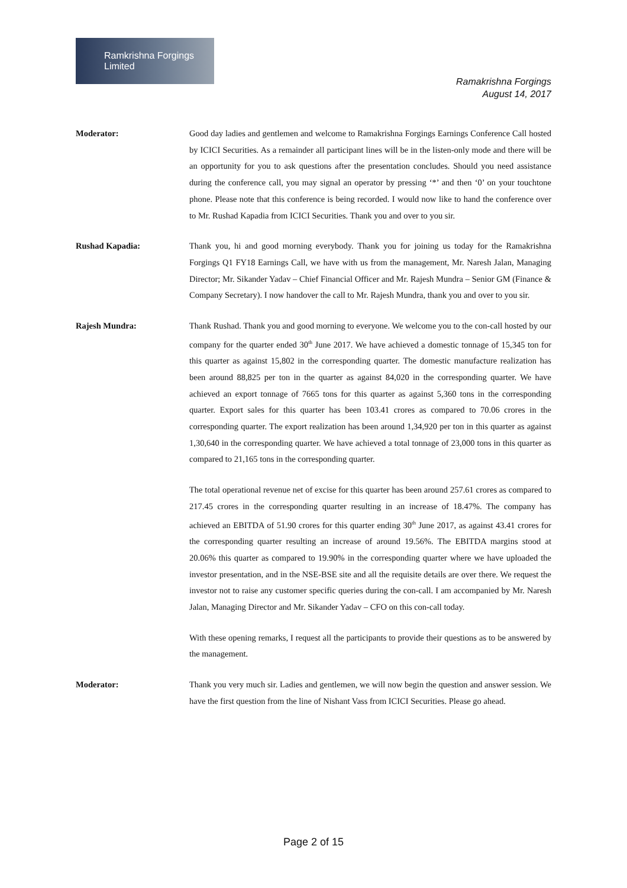Ramkrishna Forgings Limited
Ramakrishna Forgings
August 14, 2017
Moderator: Good day ladies and gentlemen and welcome to Ramakrishna Forgings Earnings Conference Call hosted by ICICI Securities. As a remainder all participant lines will be in the listen-only mode and there will be an opportunity for you to ask questions after the presentation concludes. Should you need assistance during the conference call, you may signal an operator by pressing ‘*’ and then ‘0’ on your touchtone phone. Please note that this conference is being recorded. I would now like to hand the conference over to Mr. Rushad Kapadia from ICICI Securities. Thank you and over to you sir.
Rushad Kapadia: Thank you, hi and good morning everybody. Thank you for joining us today for the Ramakrishna Forgings Q1 FY18 Earnings Call, we have with us from the management, Mr. Naresh Jalan, Managing Director; Mr. Sikander Yadav – Chief Financial Officer and Mr. Rajesh Mundra – Senior GM (Finance & Company Secretary). I now handover the call to Mr. Rajesh Mundra, thank you and over to you sir.
Rajesh Mundra: Thank Rushad. Thank you and good morning to everyone. We welcome you to the con-call hosted by our company for the quarter ended 30<sup>th</sup> June 2017. We have achieved a domestic tonnage of 15,345 ton for this quarter as against 15,802 in the corresponding quarter. The domestic manufacture realization has been around 88,825 per ton in the quarter as against 84,020 in the corresponding quarter. We have achieved an export tonnage of 7665 tons for this quarter as against 5,360 tons in the corresponding quarter. Export sales for this quarter has been 103.41 crores as compared to 70.06 crores in the corresponding quarter. The export realization has been around 1,34,920 per ton in this quarter as against 1,30,640 in the corresponding quarter. We have achieved a total tonnage of 23,000 tons in this quarter as compared to 21,165 tons in the corresponding quarter.
The total operational revenue net of excise for this quarter has been around 257.61 crores as compared to 217.45 crores in the corresponding quarter resulting in an increase of 18.47%. The company has achieved an EBITDA of 51.90 crores for this quarter ending 30<sup>th</sup> June 2017, as against 43.41 crores for the corresponding quarter resulting an increase of around 19.56%. The EBITDA margins stood at 20.06% this quarter as compared to 19.90% in the corresponding quarter where we have uploaded the investor presentation, and in the NSE-BSE site and all the requisite details are over there. We request the investor not to raise any customer specific queries during the con-call. I am accompanied by Mr. Naresh Jalan, Managing Director and Mr. Sikander Yadav – CFO on this con-call today.
With these opening remarks, I request all the participants to provide their questions as to be answered by the management.
Moderator: Thank you very much sir. Ladies and gentlemen, we will now begin the question and answer session. We have the first question from the line of Nishant Vass from ICICI Securities. Please go ahead.
Page 2 of 15